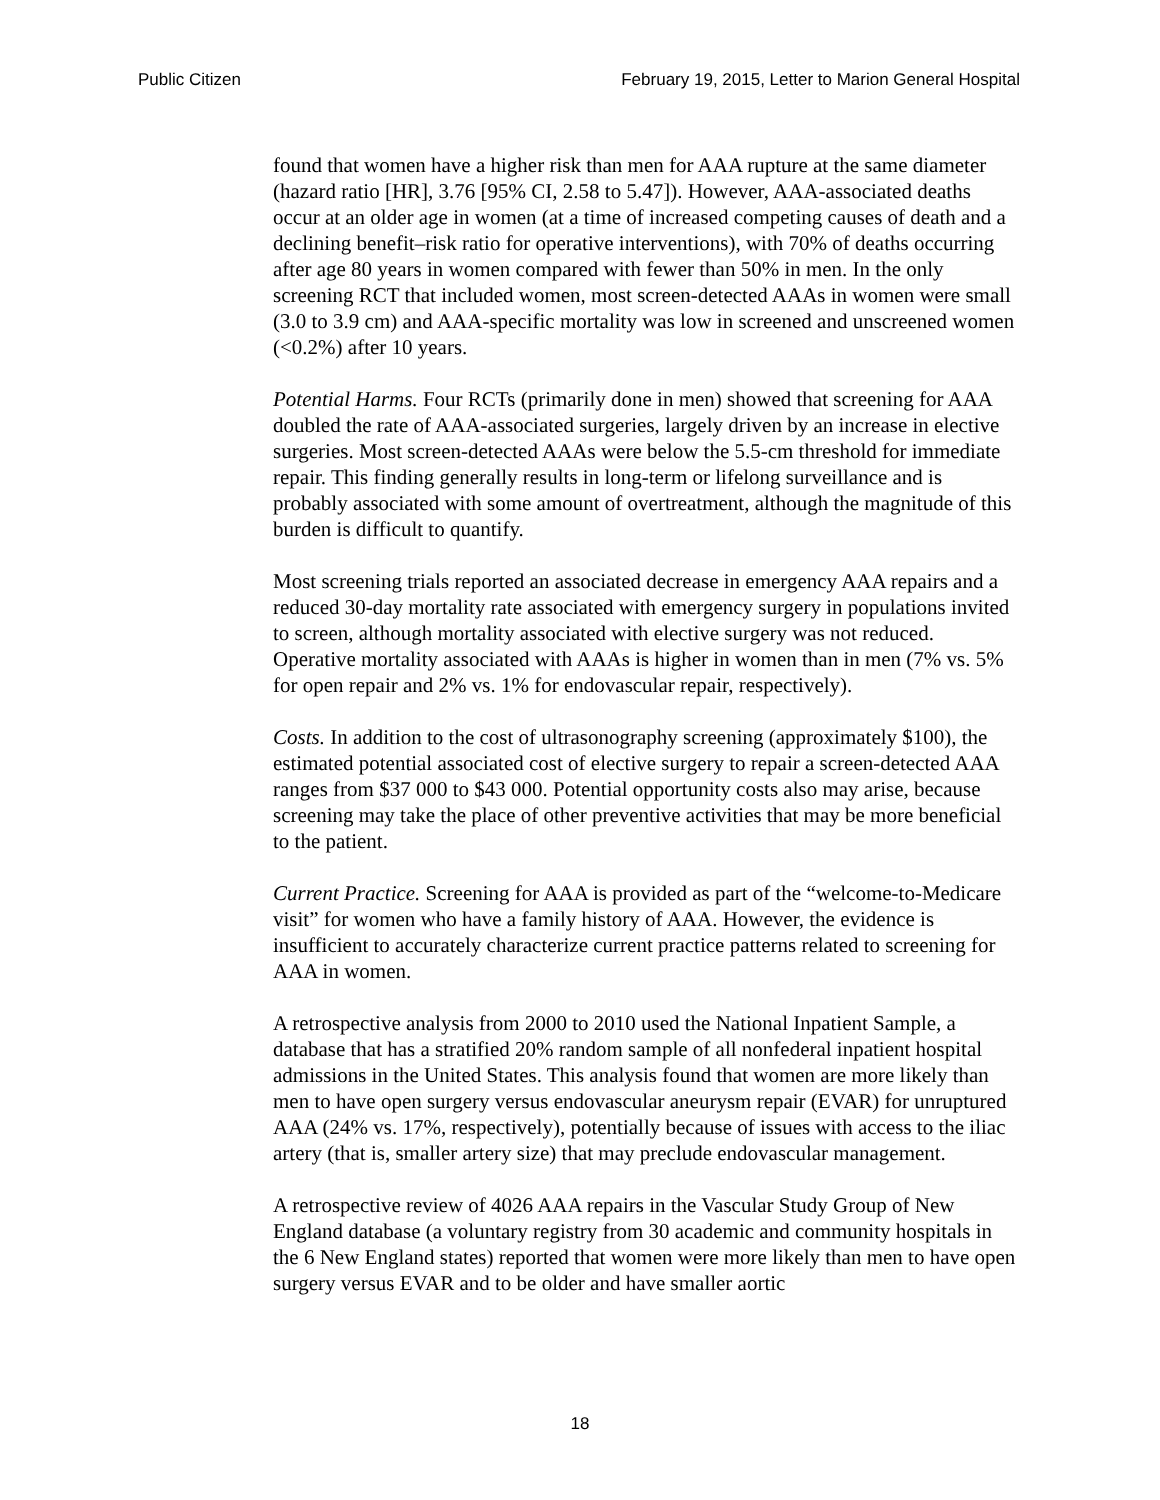Public Citizen February 19, 2015, Letter to Marion General Hospital
found that women have a higher risk than men for AAA rupture at the same diameter (hazard ratio [HR], 3.76 [95% CI, 2.58 to 5.47]). However, AAA-associated deaths occur at an older age in women (at a time of increased competing causes of death and a declining benefit–risk ratio for operative interventions), with 70% of deaths occurring after age 80 years in women compared with fewer than 50% in men. In the only screening RCT that included women, most screen-detected AAAs in women were small (3.0 to 3.9 cm) and AAA-specific mortality was low in screened and unscreened women (<0.2%) after 10 years.
Potential Harms. Four RCTs (primarily done in men) showed that screening for AAA doubled the rate of AAA-associated surgeries, largely driven by an increase in elective surgeries. Most screen-detected AAAs were below the 5.5-cm threshold for immediate repair. This finding generally results in long-term or lifelong surveillance and is probably associated with some amount of overtreatment, although the magnitude of this burden is difficult to quantify.
Most screening trials reported an associated decrease in emergency AAA repairs and a reduced 30-day mortality rate associated with emergency surgery in populations invited to screen, although mortality associated with elective surgery was not reduced. Operative mortality associated with AAAs is higher in women than in men (7% vs. 5% for open repair and 2% vs. 1% for endovascular repair, respectively).
Costs. In addition to the cost of ultrasonography screening (approximately $100), the estimated potential associated cost of elective surgery to repair a screen-detected AAA ranges from $37 000 to $43 000. Potential opportunity costs also may arise, because screening may take the place of other preventive activities that may be more beneficial to the patient.
Current Practice. Screening for AAA is provided as part of the “welcome-to-Medicare visit” for women who have a family history of AAA. However, the evidence is insufficient to accurately characterize current practice patterns related to screening for AAA in women.
A retrospective analysis from 2000 to 2010 used the National Inpatient Sample, a database that has a stratified 20% random sample of all nonfederal inpatient hospital admissions in the United States. This analysis found that women are more likely than men to have open surgery versus endovascular aneurysm repair (EVAR) for unruptured AAA (24% vs. 17%, respectively), potentially because of issues with access to the iliac artery (that is, smaller artery size) that may preclude endovascular management.
A retrospective review of 4026 AAA repairs in the Vascular Study Group of New England database (a voluntary registry from 30 academic and community hospitals in the 6 New England states) reported that women were more likely than men to have open surgery versus EVAR and to be older and have smaller aortic
18